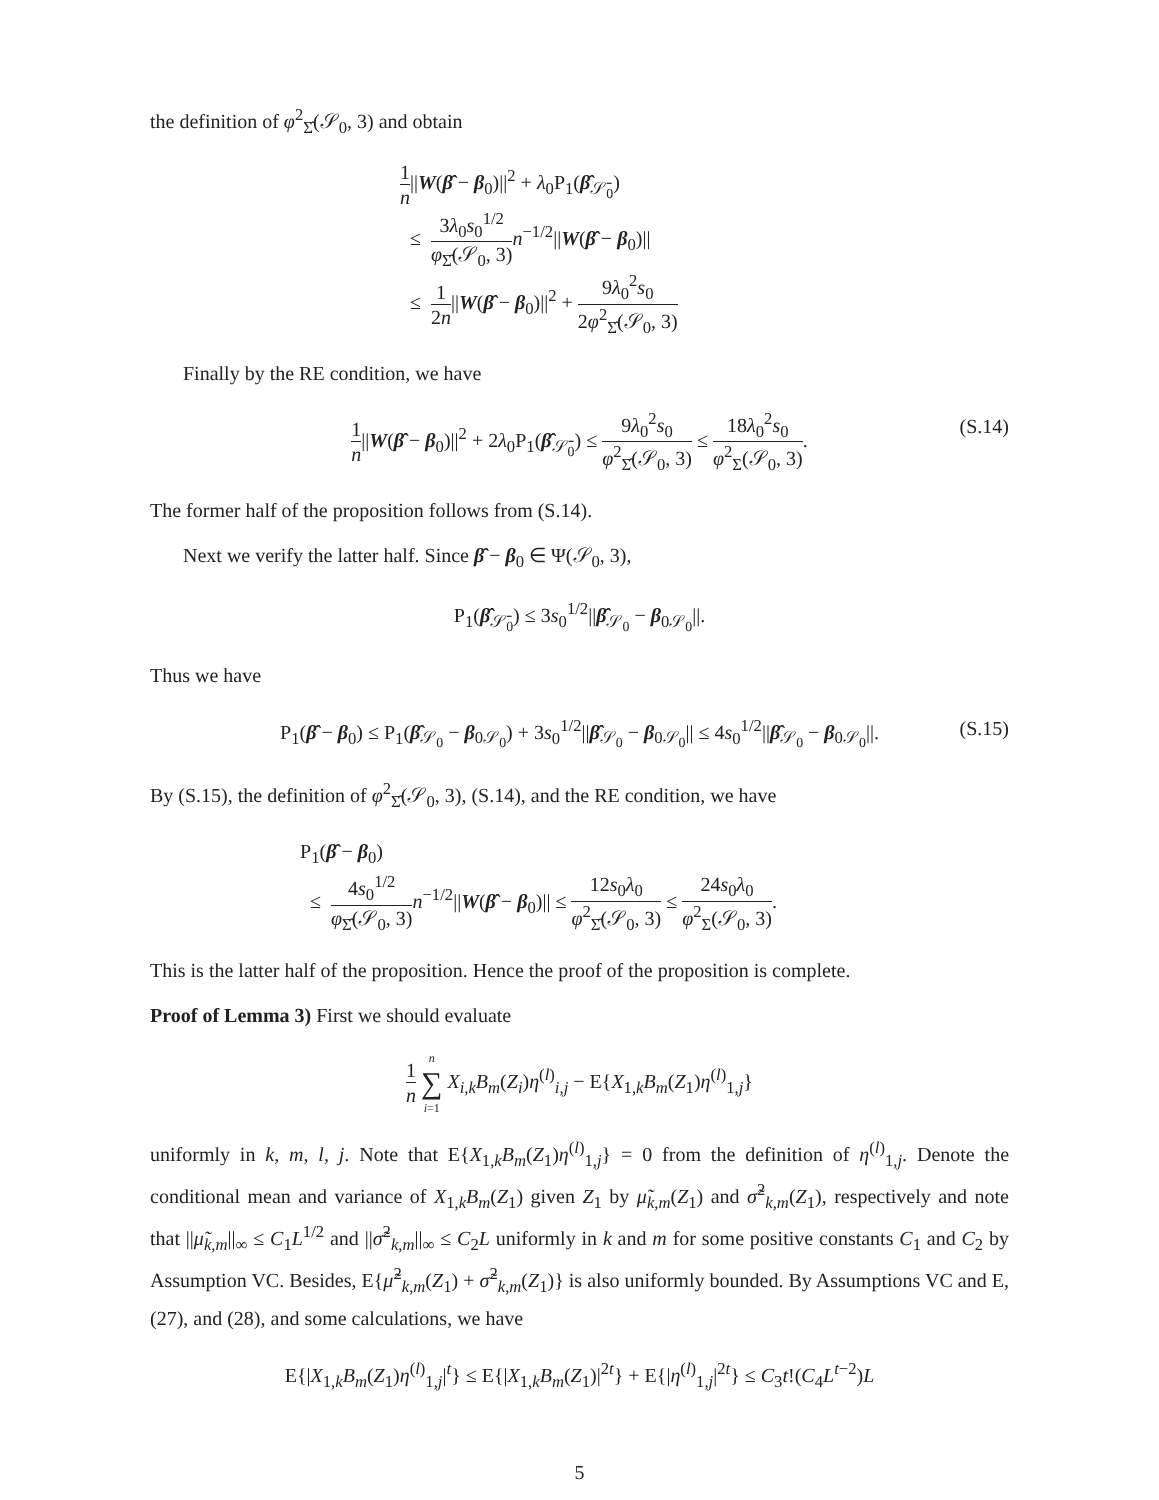the definition of φ<sup>2</sup><sub>Σ̂</sub>(𝒮<sub>0</sub>, 3) and obtain
1 n||W(β̂ − β<sub>0</sub>)||<sup>2</sup> + λ<sub>0</sub>P<sub>1</sub>(β̂<sub>𝒮̄<sub>0</sub></sub>)
≤ 3λ<sub>0</sub>s<sub>0</sub><sup>1/2</sup> φ<sub>Σ̂</sub>(𝒮<sub>0</sub>, 3) n<sup>−1/2</sup>||W(β̂ − β<sub>0</sub>)||
≤ 1 2n||W(β̂ − β<sub>0</sub>)||<sup>2</sup> + 9λ<sub>0</sub><sup>2</sup>s<sub>0</sub> 2φ<sup>2</sup><sub>Σ̂</sub>(𝒮<sub>0</sub>, 3)
Finally by the RE condition, we have
1 n||W(β̂ − β<sub>0</sub>)||<sup>2</sup> + 2λ<sub>0</sub>P<sub>1</sub>(β̂<sub>𝒮̄<sub>0</sub></sub>) ≤ 9λ<sub>0</sub><sup>2</sup>s<sub>0</sub> φ<sup>2</sup><sub>Σ̂</sub>(𝒮<sub>0</sub>, 3) ≤ 18λ<sub>0</sub><sup>2</sup>s<sub>0</sub> φ<sup>2</sup><sub>Σ</sub>(𝒮<sub>0</sub>, 3).
(S.14)
The former half of the proposition follows from (S.14).
Next we verify the latter half. Since β̂ − β<sub>0</sub> ∈ Ψ(𝒮<sub>0</sub>, 3),
P<sub>1</sub>(β̂<sub>𝒮̄<sub>0</sub></sub>) ≤ 3s<sub>0</sub><sup>1/2</sup>||β̂<sub>𝒮<sub>0</sub></sub> − β<sub>0𝒮<sub>0</sub></sub>||.
Thus we have
P<sub>1</sub>(β̂ − β<sub>0</sub>) ≤ P<sub>1</sub>(β̂<sub>𝒮<sub>0</sub></sub> − β<sub>0𝒮<sub>0</sub></sub>) + 3s<sub>0</sub><sup>1/2</sup>||β̂<sub>𝒮<sub>0</sub></sub> − β<sub>0𝒮<sub>0</sub></sub>|| ≤ 4s<sub>0</sub><sup>1/2</sup>||β̂<sub>𝒮<sub>0</sub></sub> − β<sub>0𝒮<sub>0</sub></sub>||. (S.15)
By (S.15), the definition of φ<sup>2</sup><sub>Σ̂</sub>(𝒮<sub>0</sub>, 3), (S.14), and the RE condition, we have
P<sub>1</sub>(β̂ − β<sub>0</sub>)
≤ 4s<sub>0</sub><sup>1/2</sup> φ<sub>Σ̂</sub>(𝒮<sub>0</sub>, 3) n<sup>−1/2</sup>||W(β̂ − β<sub>0</sub>)|| ≤ 12s<sub>0</sub>λ<sub>0</sub> φ<sup>2</sup><sub>Σ̂</sub>(𝒮<sub>0</sub>, 3) ≤ 24s<sub>0</sub>λ<sub>0</sub> φ<sup>2</sup><sub>Σ</sub>(𝒮<sub>0</sub>, 3).
This is the latter half of the proposition. Hence the proof of the proposition is complete.
Proof of Lemma 3) First we should evaluate
1 n n ∑ i=1 X<sub>i,k</sub>B<sub>m</sub>(Z<sub>i</sub>)η<sup>(l)</sup><sub>i,j</sub> − E{X<sub>1,k</sub>B<sub>m</sub>(Z<sub>1</sub>)η<sup>(l)</sup><sub>1,j</sub>}
uniformly in k, m, l, j. Note that E{X<sub>1,k</sub>B<sub>m</sub>(Z<sub>1</sub>)η<sup>(l)</sup><sub>1,j</sub>} = 0 from the definition of η<sup>(l)</sup><sub>1,j</sub>. Denote the conditional mean and variance of X<sub>1,k</sub>B<sub>m</sub>(Z<sub>1</sub>) given Z<sub>1</sub> by μ̃<sub>k,m</sub>(Z<sub>1</sub>) and σ̃<sup>2</sup><sub>k,m</sub>(Z<sub>1</sub>), respectively and note that ||μ̃<sub>k,m</sub>||<sub>∞</sub> ≤ C<sub>1</sub>L<sup>1/2</sup> and ||σ̃<sup>2</sup><sub>k,m</sub>||<sub>∞</sub> ≤ C<sub>2</sub>L uniformly in k and m for some positive constants C<sub>1</sub> and C<sub>2</sub> by Assumption VC. Besides, E{μ̃<sup>2</sup><sub>k,m</sub>(Z<sub>1</sub>) + σ̃<sup>2</sup><sub>k,m</sub>(Z<sub>1</sub>)} is also uniformly bounded. By Assumptions VC and E, (27), and (28), and some calculations, we have
E{|X<sub>1,k</sub>B<sub>m</sub>(Z<sub>1</sub>)η<sup>(l)</sup><sub>1,j</sub>|<sup>t</sup>} ≤ E{|X<sub>1,k</sub>B<sub>m</sub>(Z<sub>1</sub>)|<sup>2t</sup>} + E{|η<sup>(l)</sup><sub>1,j</sub>|<sup>2t</sup>} ≤ C<sub>3</sub>t!(C<sub>4</sub>L<sup>t−2</sup>)L
5